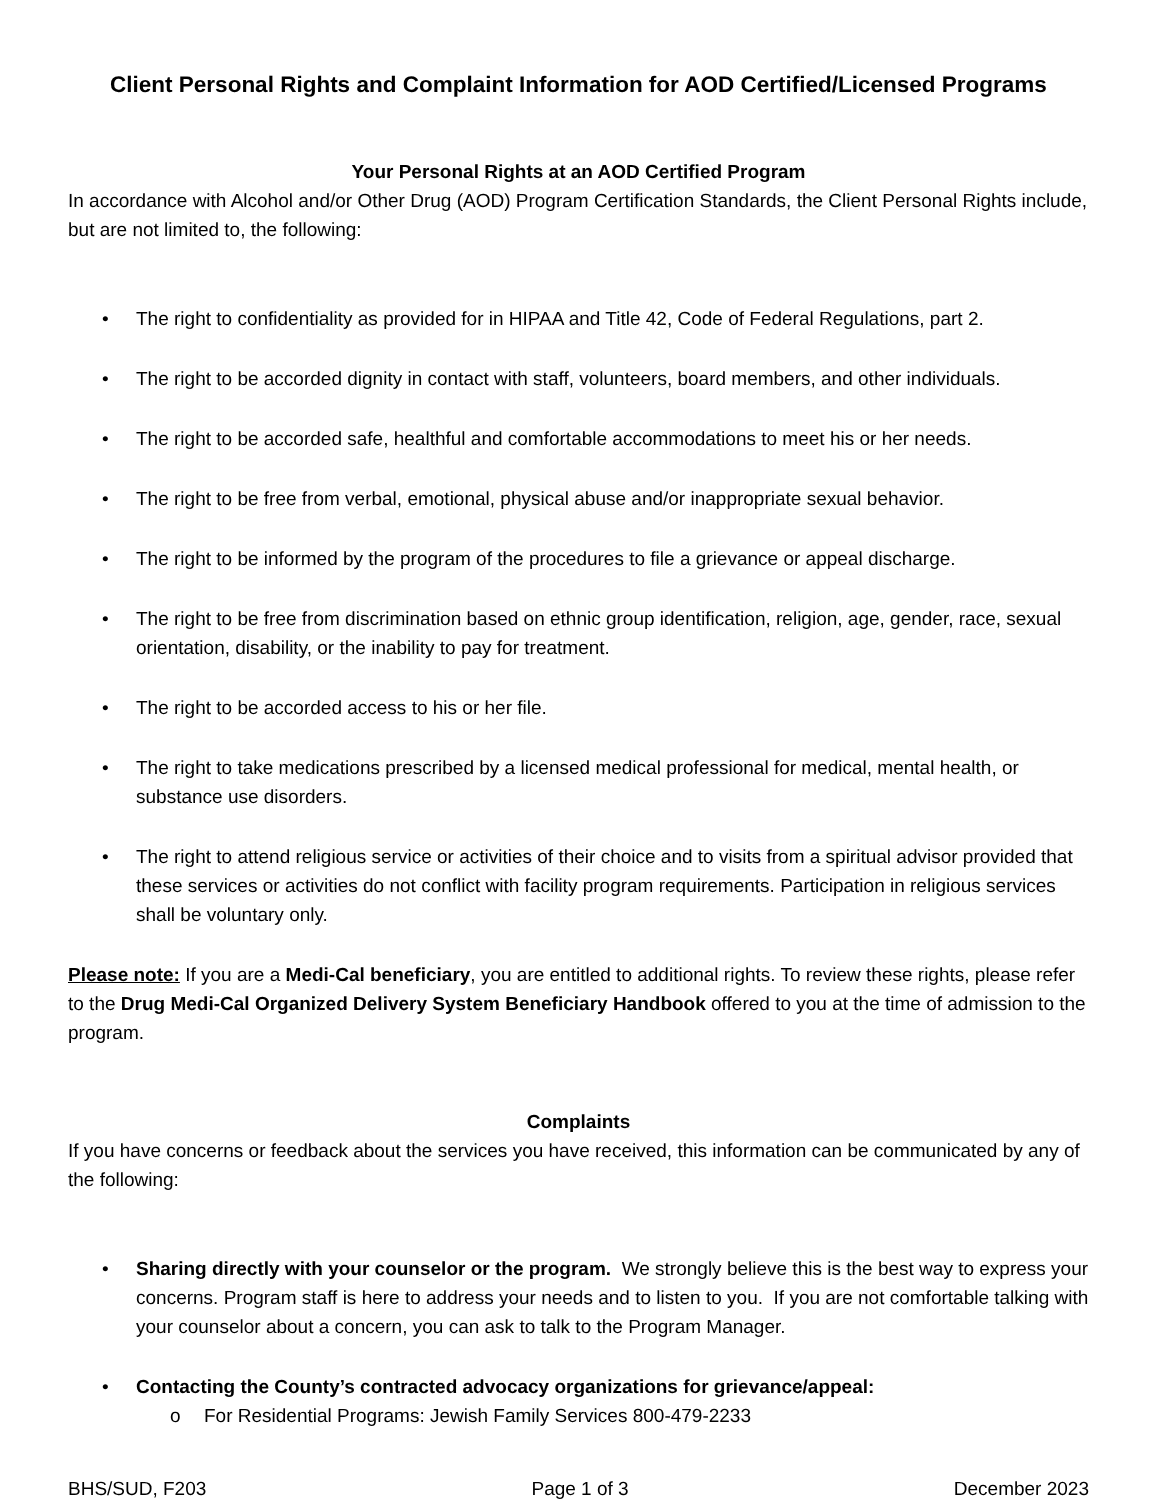Client Personal Rights and Complaint Information for AOD Certified/Licensed Programs
Your Personal Rights at an AOD Certified Program
In accordance with Alcohol and/or Other Drug (AOD) Program Certification Standards, the Client Personal Rights include, but are not limited to, the following:
• The right to confidentiality as provided for in HIPAA and Title 42, Code of Federal Regulations, part 2.
• The right to be accorded dignity in contact with staff, volunteers, board members, and other individuals.
• The right to be accorded safe, healthful and comfortable accommodations to meet his or her needs.
• The right to be free from verbal, emotional, physical abuse and/or inappropriate sexual behavior.
• The right to be informed by the program of the procedures to file a grievance or appeal discharge.
• The right to be free from discrimination based on ethnic group identification, religion, age, gender, race, sexual orientation, disability, or the inability to pay for treatment.
• The right to be accorded access to his or her file.
• The right to take medications prescribed by a licensed medical professional for medical, mental health, or substance use disorders.
• The right to attend religious service or activities of their choice and to visits from a spiritual advisor provided that these services or activities do not conflict with facility program requirements. Participation in religious services shall be voluntary only.
Please note: If you are a Medi-Cal beneficiary, you are entitled to additional rights. To review these rights, please refer to the Drug Medi-Cal Organized Delivery System Beneficiary Handbook offered to you at the time of admission to the program.
Complaints
If you have concerns or feedback about the services you have received, this information can be communicated by any of the following:
• Sharing directly with your counselor or the program. We strongly believe this is the best way to express your concerns. Program staff is here to address your needs and to listen to you. If you are not comfortable talking with your counselor about a concern, you can ask to talk to the Program Manager.
• Contacting the County’s contracted advocacy organizations for grievance/appeal:
o For Residential Programs: Jewish Family Services 800-479-2233
BHS/SUD, F203 Page 1 of 3 December 2023